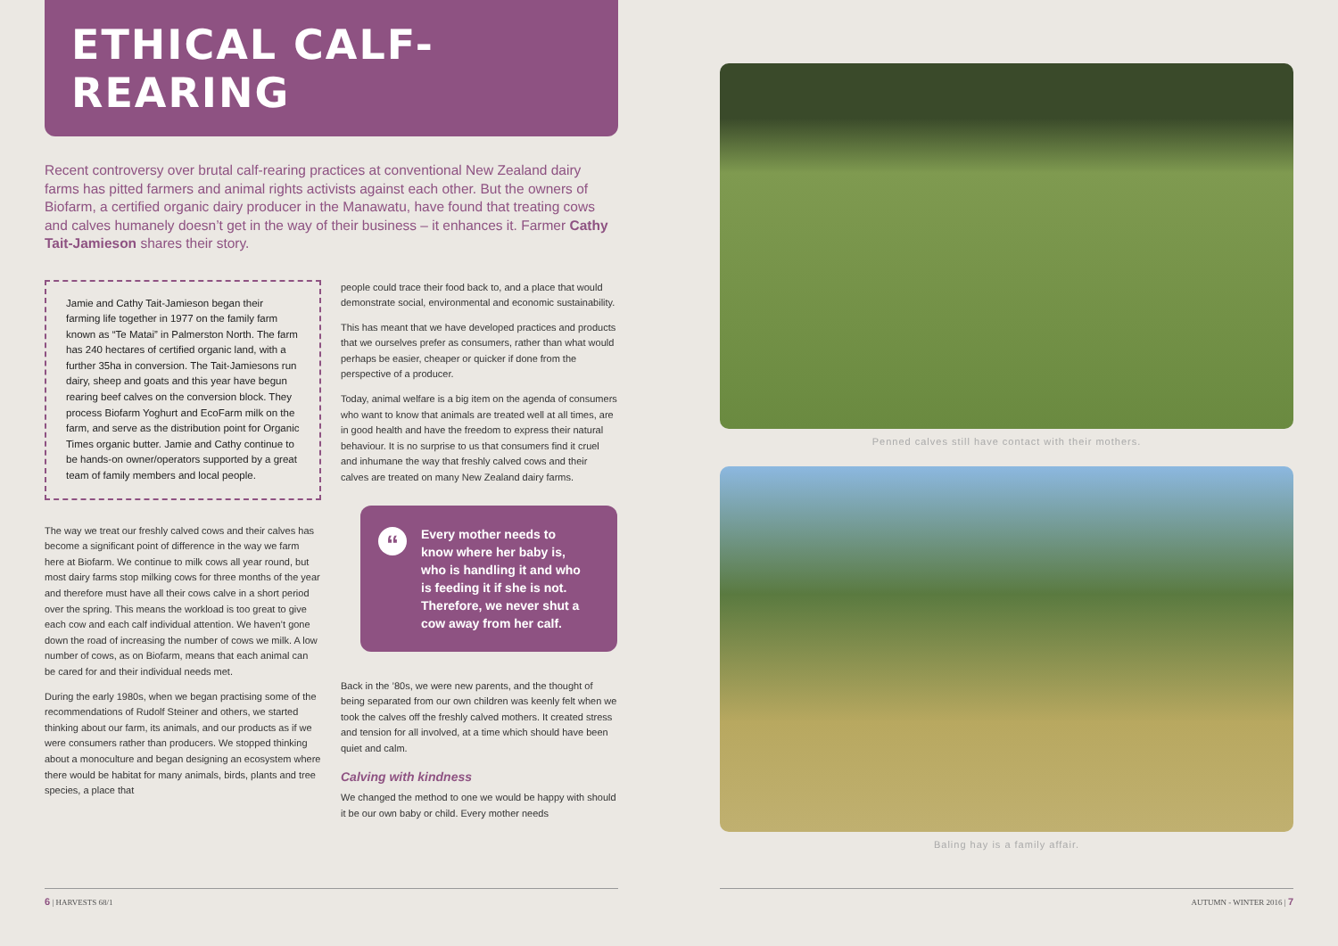ETHICAL CALF-REARING
Recent controversy over brutal calf-rearing practices at conventional New Zealand dairy farms has pitted farmers and animal rights activists against each other. But the owners of Biofarm, a certified organic dairy producer in the Manawatu, have found that treating cows and calves humanely doesn’t get in the way of their business – it enhances it. Farmer Cathy Tait-Jamieson shares their story.
Jamie and Cathy Tait-Jamieson began their farming life together in 1977 on the family farm known as “Te Matai” in Palmerston North. The farm has 240 hectares of certified organic land, with a further 35ha in conversion. The Tait-Jamiesons run dairy, sheep and goats and this year have begun rearing beef calves on the conversion block. They process Biofarm Yoghurt and EcoFarm milk on the farm, and serve as the distribution point for Organic Times organic butter. Jamie and Cathy continue to be hands-on owner/operators supported by a great team of family members and local people.
The way we treat our freshly calved cows and their calves has become a significant point of difference in the way we farm here at Biofarm. We continue to milk cows all year round, but most dairy farms stop milking cows for three months of the year and therefore must have all their cows calve in a short period over the spring. This means the workload is too great to give each cow and each calf individual attention. We haven’t gone down the road of increasing the number of cows we milk. A low number of cows, as on Biofarm, means that each animal can be cared for and their individual needs met.
During the early 1980s, when we began practising some of the recommendations of Rudolf Steiner and others, we started thinking about our farm, its animals, and our products as if we were consumers rather than producers. We stopped thinking about a monoculture and began designing an ecosystem where there would be habitat for many animals, birds, plants and tree species, a place that
people could trace their food back to, and a place that would demonstrate social, environmental and economic sustainability.
This has meant that we have developed practices and products that we ourselves prefer as consumers, rather than what would perhaps be easier, cheaper or quicker if done from the perspective of a producer.
Today, animal welfare is a big item on the agenda of consumers who want to know that animals are treated well at all times, are in good health and have the freedom to express their natural behaviour. It is no surprise to us that consumers find it cruel and inhumane the way that freshly calved cows and their calves are treated on many New Zealand dairy farms.
“Every mother needs to know where her baby is, who is handling it and who is feeding it if she is not. Therefore, we never shut a cow away from her calf.
Back in the ’80s, we were new parents, and the thought of being separated from our own children was keenly felt when we took the calves off the freshly calved mothers. It created stress and tension for all involved, at a time which should have been quiet and calm.
Calving with kindness
We changed the method to one we would be happy with should it be our own baby or child. Every mother needs
6 | HARVESTS 68/1
Penned calves still have contact with their mothers.
Baling hay is a family affair.
AUTUMN - WINTER 2016 | 7